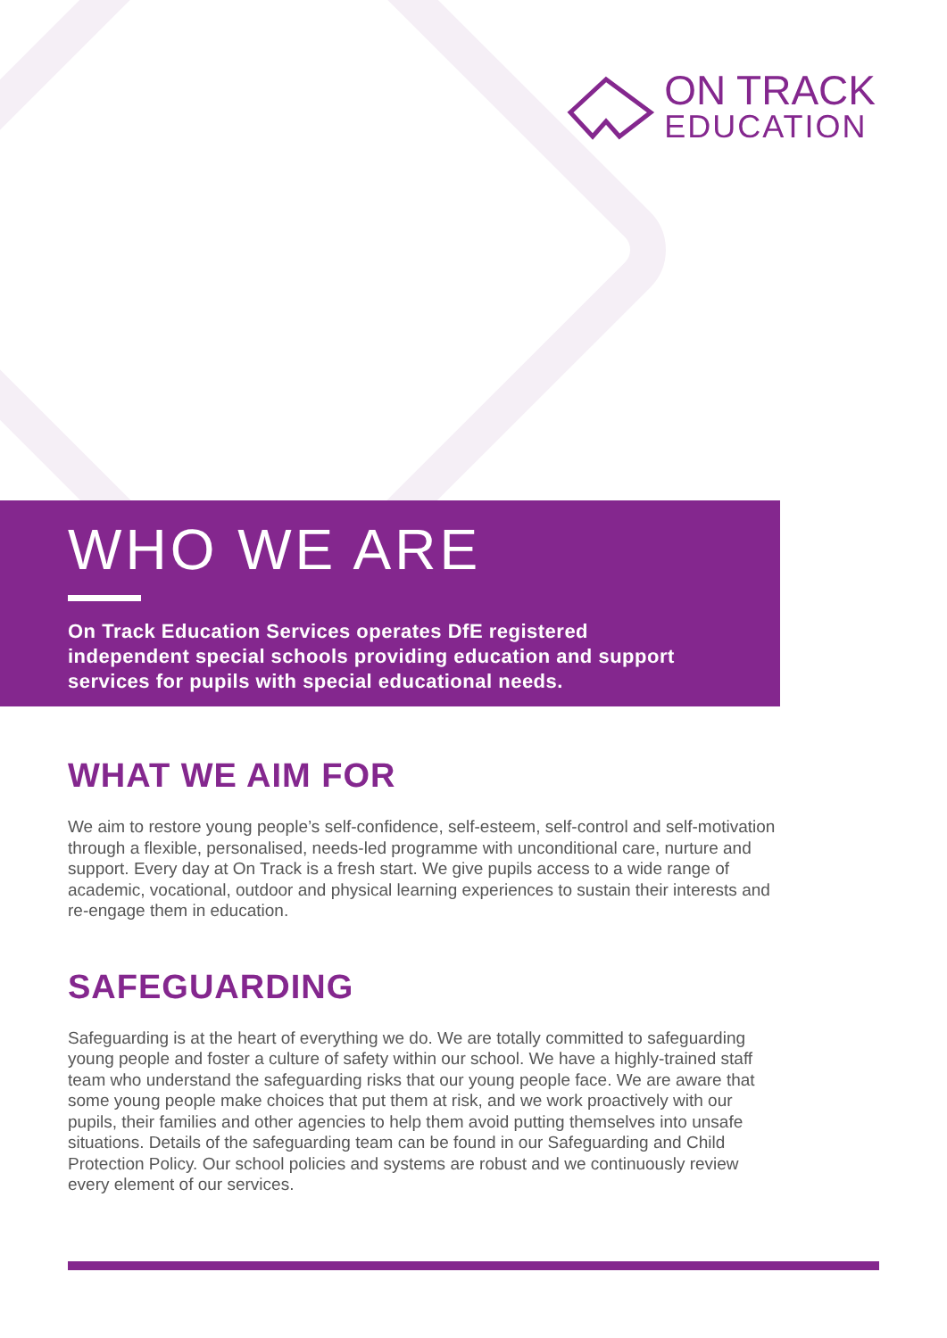ON TRACK
EDUCATION
WHO WE ARE
On Track Education Services operates DfE registered independent special schools providing education and support services for pupils with special educational needs.
WHAT WE AIM FOR
We aim to restore young people’s self-confidence, self-esteem, self-control and self-motivation through a flexible, personalised, needs-led programme with unconditional care, nurture and support. Every day at On Track is a fresh start. We give pupils access to a wide range of academic, vocational, outdoor and physical learning experiences to sustain their interests and re-engage them in education.
SAFEGUARDING
Safeguarding is at the heart of everything we do. We are totally committed to safeguarding young people and foster a culture of safety within our school. We have a highly-trained staff team who understand the safeguarding risks that our young people face. We are aware that some young people make choices that put them at risk, and we work proactively with our pupils, their families and other agencies to help them avoid putting themselves into unsafe situations. Details of the safeguarding team can be found in our Safeguarding and Child Protection Policy. Our school policies and systems are robust and we continuously review every element of our services.